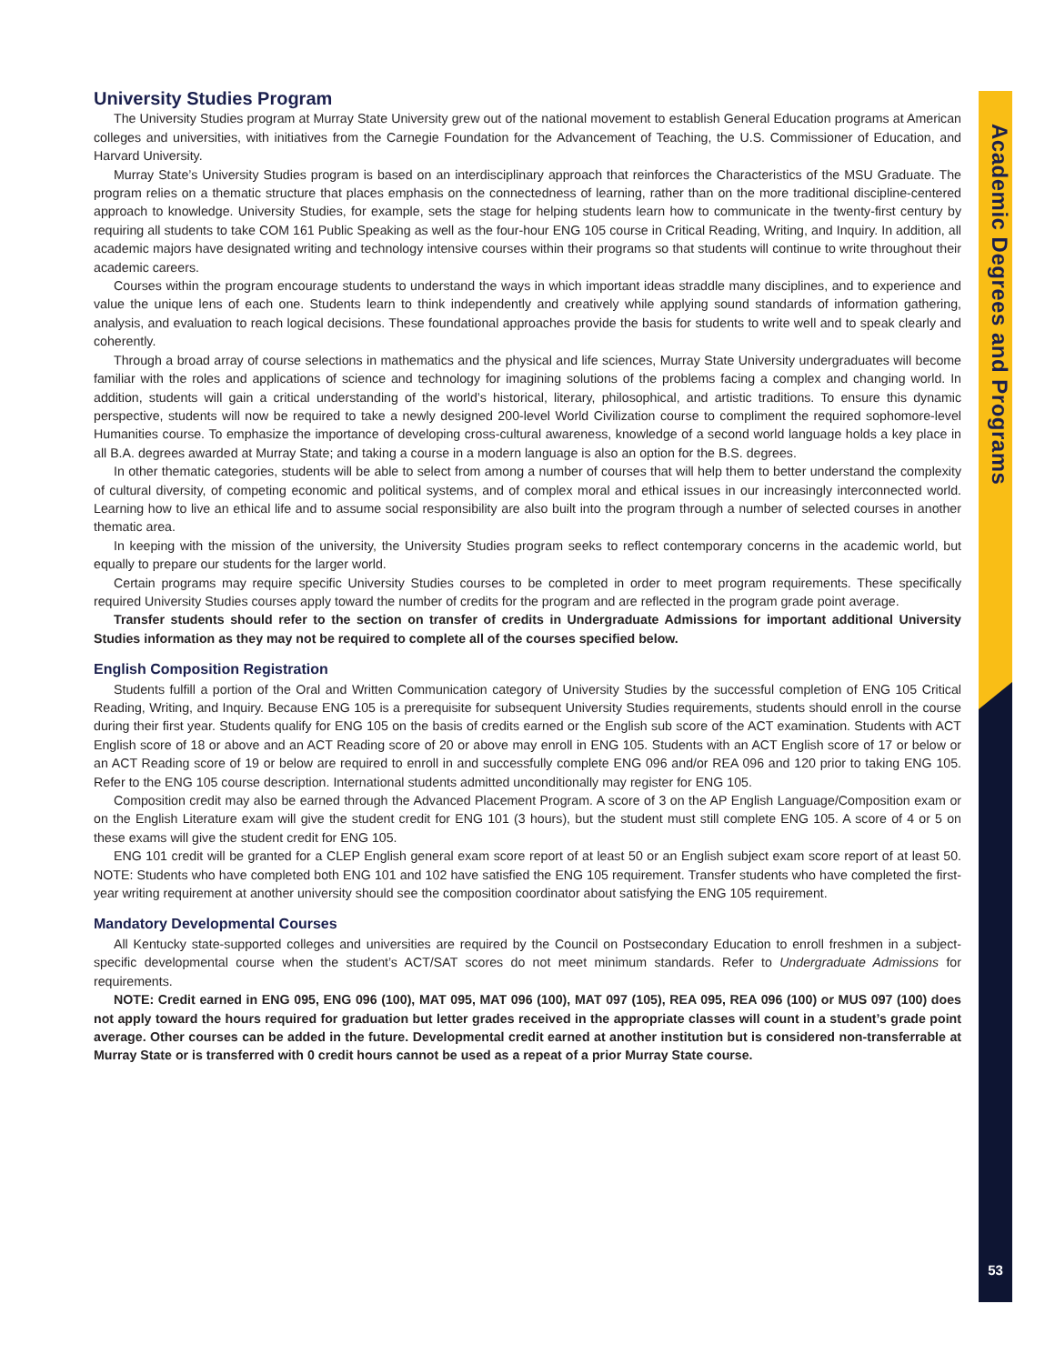Academic Degrees and Programs
University Studies Program
The University Studies program at Murray State University grew out of the national movement to establish General Education programs at American colleges and universities, with initiatives from the Carnegie Foundation for the Advancement of Teaching, the U.S. Commissioner of Education, and Harvard University.
Murray State’s University Studies program is based on an interdisciplinary approach that reinforces the Characteristics of the MSU Graduate. The program relies on a thematic structure that places emphasis on the connectedness of learning, rather than on the more traditional discipline-centered approach to knowledge. University Studies, for example, sets the stage for helping students learn how to communicate in the twenty-first century by requiring all students to take COM 161 Public Speaking as well as the four-hour ENG 105 course in Critical Reading, Writing, and Inquiry. In addition, all academic majors have designated writing and technology intensive courses within their programs so that students will continue to write throughout their academic careers.
Courses within the program encourage students to understand the ways in which important ideas straddle many disciplines, and to experience and value the unique lens of each one. Students learn to think independently and creatively while applying sound standards of information gathering, analysis, and evaluation to reach logical decisions. These foundational approaches provide the basis for students to write well and to speak clearly and coherently.
Through a broad array of course selections in mathematics and the physical and life sciences, Murray State University undergraduates will become familiar with the roles and applications of science and technology for imagining solutions of the problems facing a complex and changing world. In addition, students will gain a critical understanding of the world’s historical, literary, philosophical, and artistic traditions. To ensure this dynamic perspective, students will now be required to take a newly designed 200-level World Civilization course to compliment the required sophomore-level Humanities course. To emphasize the importance of developing cross-cultural awareness, knowledge of a second world language holds a key place in all B.A. degrees awarded at Murray State; and taking a course in a modern language is also an option for the B.S. degrees.
In other thematic categories, students will be able to select from among a number of courses that will help them to better understand the complexity of cultural diversity, of competing economic and political systems, and of complex moral and ethical issues in our increasingly interconnected world. Learning how to live an ethical life and to assume social responsibility are also built into the program through a number of selected courses in another thematic area.
In keeping with the mission of the university, the University Studies program seeks to reflect contemporary concerns in the academic world, but equally to prepare our students for the larger world.
Certain programs may require specific University Studies courses to be completed in order to meet program requirements. These specifically required University Studies courses apply toward the number of credits for the program and are reflected in the program grade point average.
Transfer students should refer to the section on transfer of credits in Undergraduate Admissions for important additional University Studies information as they may not be required to complete all of the courses specified below.
English Composition Registration
Students fulfill a portion of the Oral and Written Communication category of University Studies by the successful completion of ENG 105 Critical Reading, Writing, and Inquiry. Because ENG 105 is a prerequisite for subsequent University Studies requirements, students should enroll in the course during their first year. Students qualify for ENG 105 on the basis of credits earned or the English sub score of the ACT examination. Students with ACT English score of 18 or above and an ACT Reading score of 20 or above may enroll in ENG 105. Students with an ACT English score of 17 or below or an ACT Reading score of 19 or below are required to enroll in and successfully complete ENG 096 and/or REA 096 and 120 prior to taking ENG 105. Refer to the ENG 105 course description. International students admitted unconditionally may register for ENG 105.
Composition credit may also be earned through the Advanced Placement Program. A score of 3 on the AP English Language/Composition exam or on the English Literature exam will give the student credit for ENG 101 (3 hours), but the student must still complete ENG 105. A score of 4 or 5 on these exams will give the student credit for ENG 105.
ENG 101 credit will be granted for a CLEP English general exam score report of at least 50 or an English subject exam score report of at least 50. NOTE: Students who have completed both ENG 101 and 102 have satisfied the ENG 105 requirement. Transfer students who have completed the first-year writing requirement at another university should see the composition coordinator about satisfying the ENG 105 requirement.
Mandatory Developmental Courses
All Kentucky state-supported colleges and universities are required by the Council on Postsecondary Education to enroll freshmen in a subject-specific developmental course when the student’s ACT/SAT scores do not meet minimum standards. Refer to Undergraduate Admissions for requirements.
NOTE: Credit earned in ENG 095, ENG 096 (100), MAT 095, MAT 096 (100), MAT 097 (105), REA 095, REA 096 (100) or MUS 097 (100) does not apply toward the hours required for graduation but letter grades received in the appropriate classes will count in a student’s grade point average. Other courses can be added in the future. Developmental credit earned at another institution but is considered non-transferrable at Murray State or is transferred with 0 credit hours cannot be used as a repeat of a prior Murray State course.
53